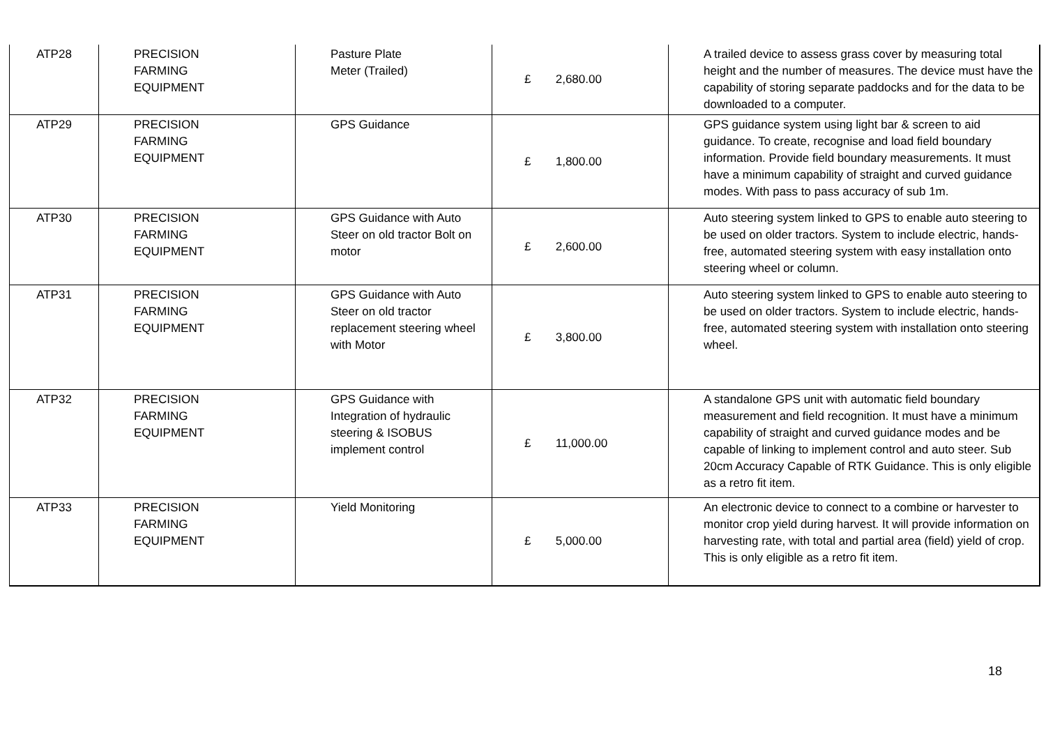| ATP28 | PRECISION FARMING EQUIPMENT | Pasture Plate Meter (Trailed) | £ 2,680.00 | A trailed device to assess grass cover by measuring total height and the number of measures. The device must have the capability of storing separate paddocks and for the data to be downloaded to a computer. |
| ATP29 | PRECISION FARMING EQUIPMENT | GPS Guidance | £ 1,800.00 | GPS guidance system using light bar & screen to aid guidance. To create, recognise and load field boundary information. Provide field boundary measurements. It must have a minimum capability of straight and curved guidance modes. With pass to pass accuracy of sub 1m. |
| ATP30 | PRECISION FARMING EQUIPMENT | GPS Guidance with Auto Steer on old tractor Bolt on motor | £ 2,600.00 | Auto steering system linked to GPS to enable auto steering to be used on older tractors. System to include electric, hands-free, automated steering system with easy installation onto steering wheel or column. |
| ATP31 | PRECISION FARMING EQUIPMENT | GPS Guidance with Auto Steer on old tractor replacement steering wheel with Motor | £ 3,800.00 | Auto steering system linked to GPS to enable auto steering to be used on older tractors. System to include electric, hands-free, automated steering system with installation onto steering wheel. |
| ATP32 | PRECISION FARMING EQUIPMENT | GPS Guidance with Integration of hydraulic steering & ISOBUS implement control | £ 11,000.00 | A standalone GPS unit with automatic field boundary measurement and field recognition. It must have a minimum capability of straight and curved guidance modes and be capable of linking to implement control and auto steer. Sub 20cm Accuracy Capable of RTK Guidance. This is only eligible as a retro fit item. |
| ATP33 | PRECISION FARMING EQUIPMENT | Yield Monitoring | £ 5,000.00 | An electronic device to connect to a combine or harvester to monitor crop yield during harvest. It will provide information on harvesting rate, with total and partial area (field) yield of crop. This is only eligible as a retro fit item. |
18